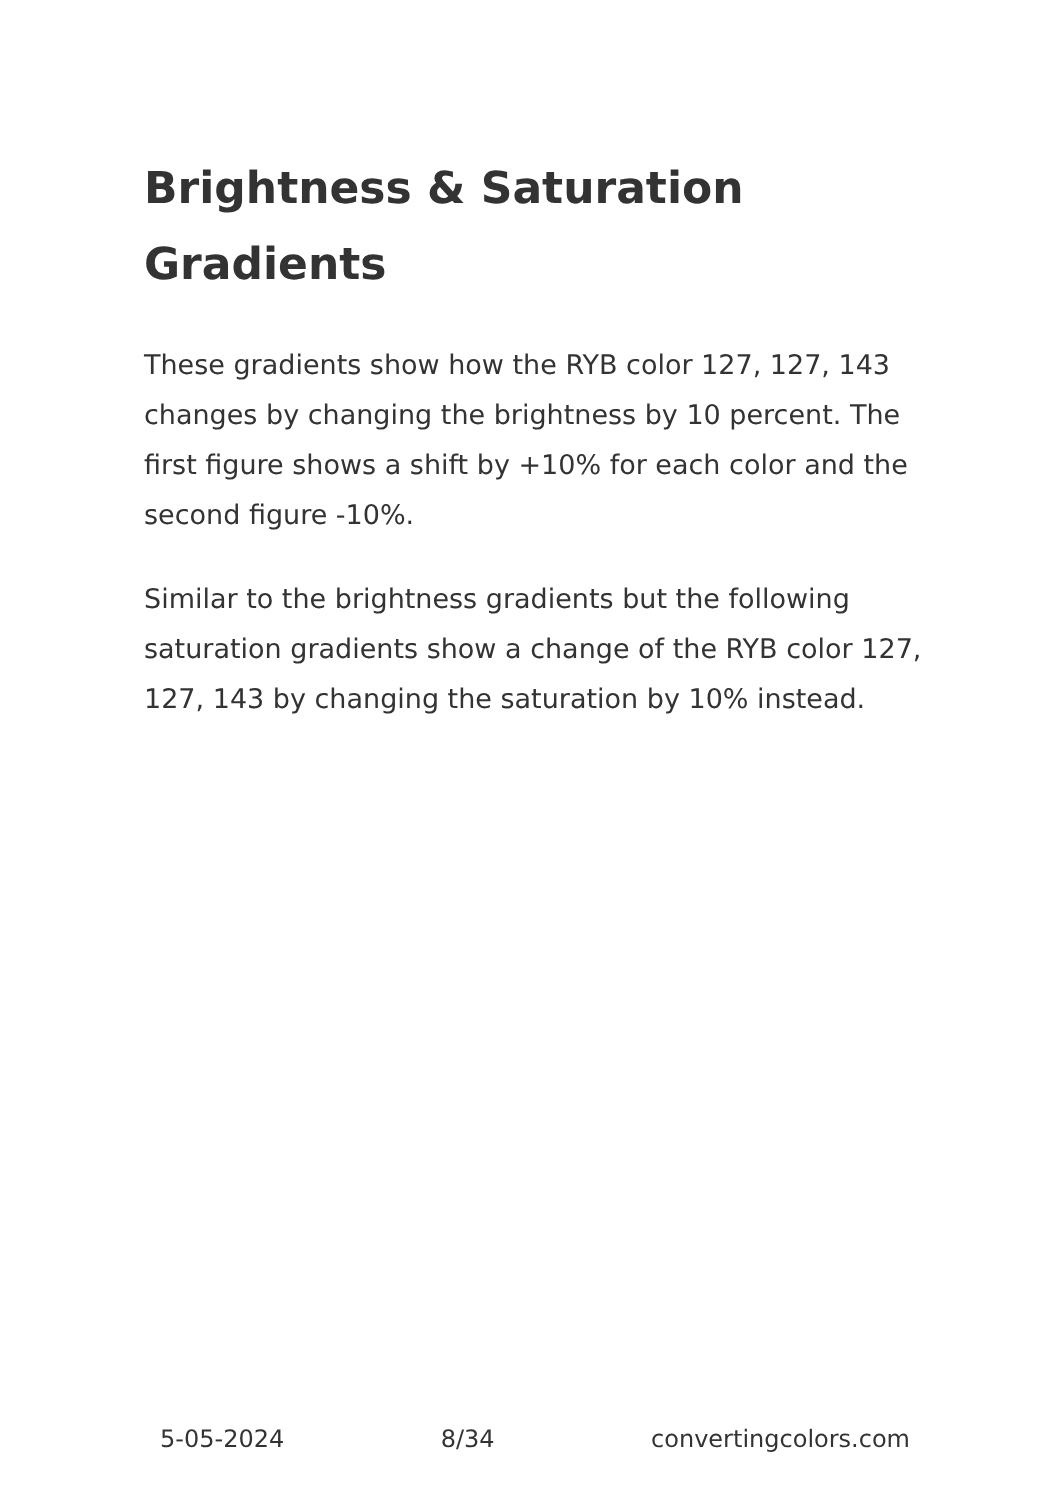Brightness & Saturation Gradients
These gradients show how the RYB color 127, 127, 143 changes by changing the brightness by 10 percent. The first figure shows a shift by +10% for each color and the second figure -10%.
Similar to the brightness gradients but the following saturation gradients show a change of the RYB color 127, 127, 143 by changing the saturation by 10% instead.
5-05-2024 8/34 convertingcolors.com